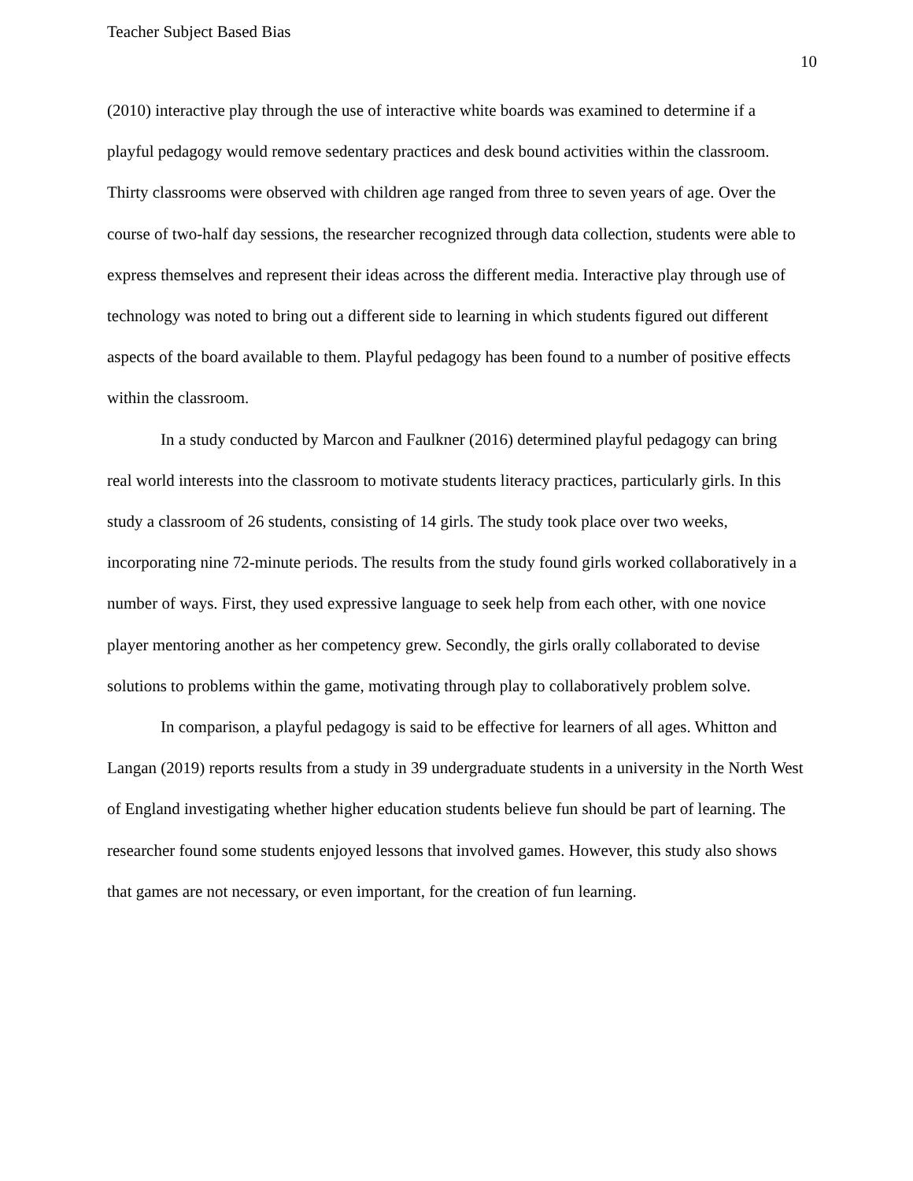Teacher Subject Based Bias
10
(2010) interactive play through the use of interactive white boards was examined to determine if a playful pedagogy would remove sedentary practices and desk bound activities within the classroom. Thirty classrooms were observed with children age ranged from three to seven years of age. Over the course of two-half day sessions, the researcher recognized through data collection, students were able to express themselves and represent their ideas across the different media. Interactive play through use of technology was noted to bring out a different side to learning in which students figured out different aspects of the board available to them. Playful pedagogy has been found to a number of positive effects within the classroom.
In a study conducted by Marcon and Faulkner (2016) determined playful pedagogy can bring real world interests into the classroom to motivate students literacy practices, particularly girls. In this study a classroom of 26 students, consisting of 14 girls. The study took place over two weeks, incorporating nine 72-minute periods. The results from the study found girls worked collaboratively in a number of ways. First, they used expressive language to seek help from each other, with one novice player mentoring another as her competency grew. Secondly, the girls orally collaborated to devise solutions to problems within the game, motivating through play to collaboratively problem solve.
In comparison, a playful pedagogy is said to be effective for learners of all ages. Whitton and Langan (2019) reports results from a study in 39 undergraduate students in a university in the North West of England investigating whether higher education students believe fun should be part of learning. The researcher found some students enjoyed lessons that involved games. However, this study also shows that games are not necessary, or even important, for the creation of fun learning.